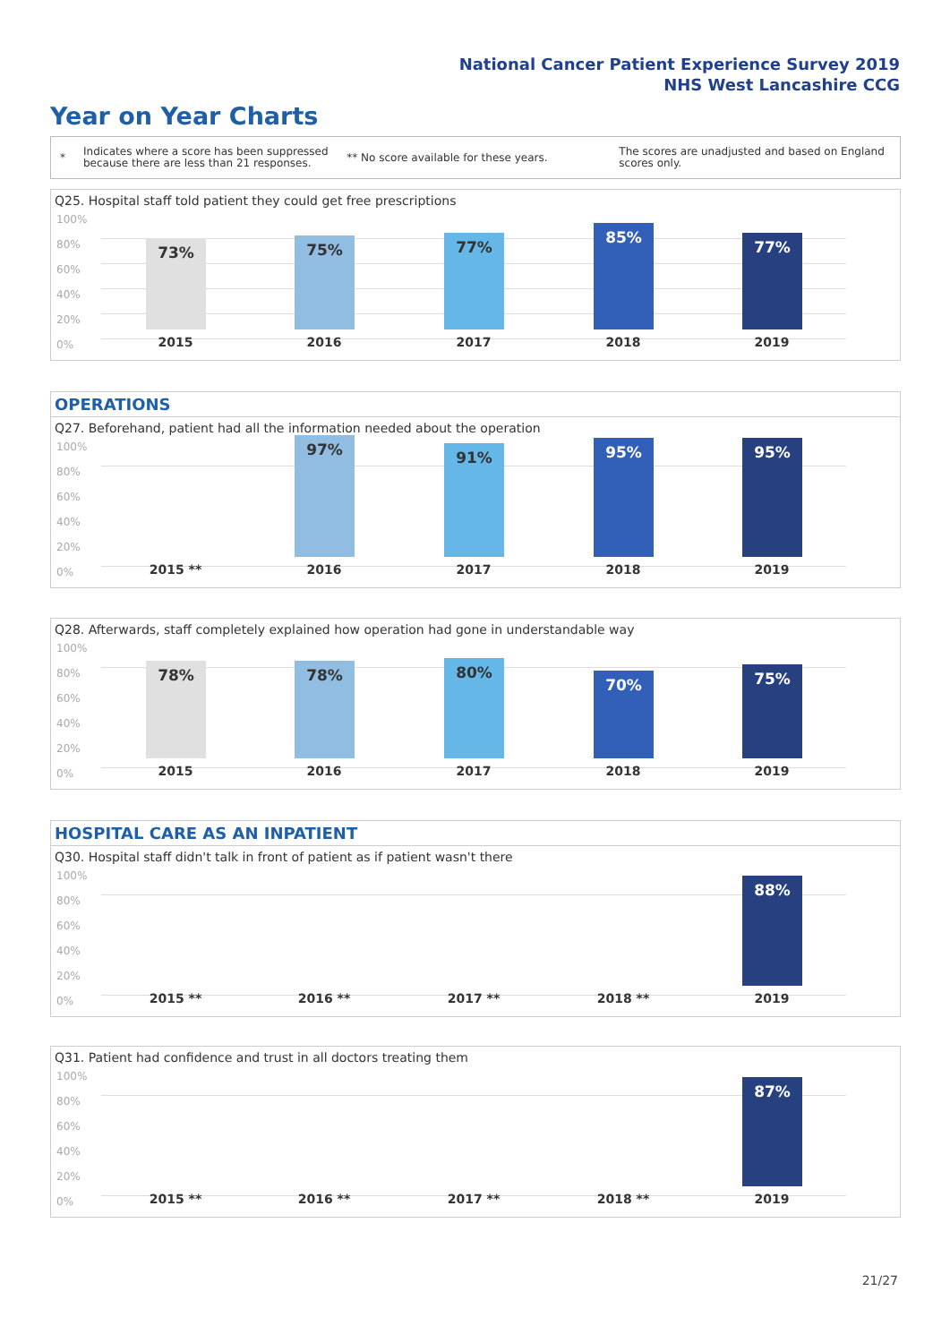National Cancer Patient Experience Survey 2019
NHS West Lancashire CCG
Year on Year Charts
*
Indicates where a score has been suppressed because there are less than 21 responses.
** No score available for these years.
The scores are unadjusted and based on England scores only.
Q25. Hospital staff told patient they could get free prescriptions
100%
80%
60%
40%
20%
0%
73% 75% 77% 85% 77%
2015 2016 2017 2018 2019
OPERATIONS
Q27. Beforehand, patient had all the information needed about the operation
100%
80%
60%
40%
20%
0%
97% 91% 95% 95%
2015 ** 2016 2017 2018 2019
Q28. Afterwards, staff completely explained how operation had gone in understandable way
100%
80%
60%
40%
20%
0%
78% 78% 80% 70% 75%
2015 2016 2017 2018 2019
HOSPITAL CARE AS AN INPATIENT
Q30. Hospital staff didn't talk in front of patient as if patient wasn't there
100%
80%
60%
40%
20%
0%
88%
2015 ** 2016 ** 2017 ** 2018 ** 2019
Q31. Patient had confidence and trust in all doctors treating them
100%
80%
60%
40%
20%
0%
87%
2015 ** 2016 ** 2017 ** 2018 ** 2019
21/27